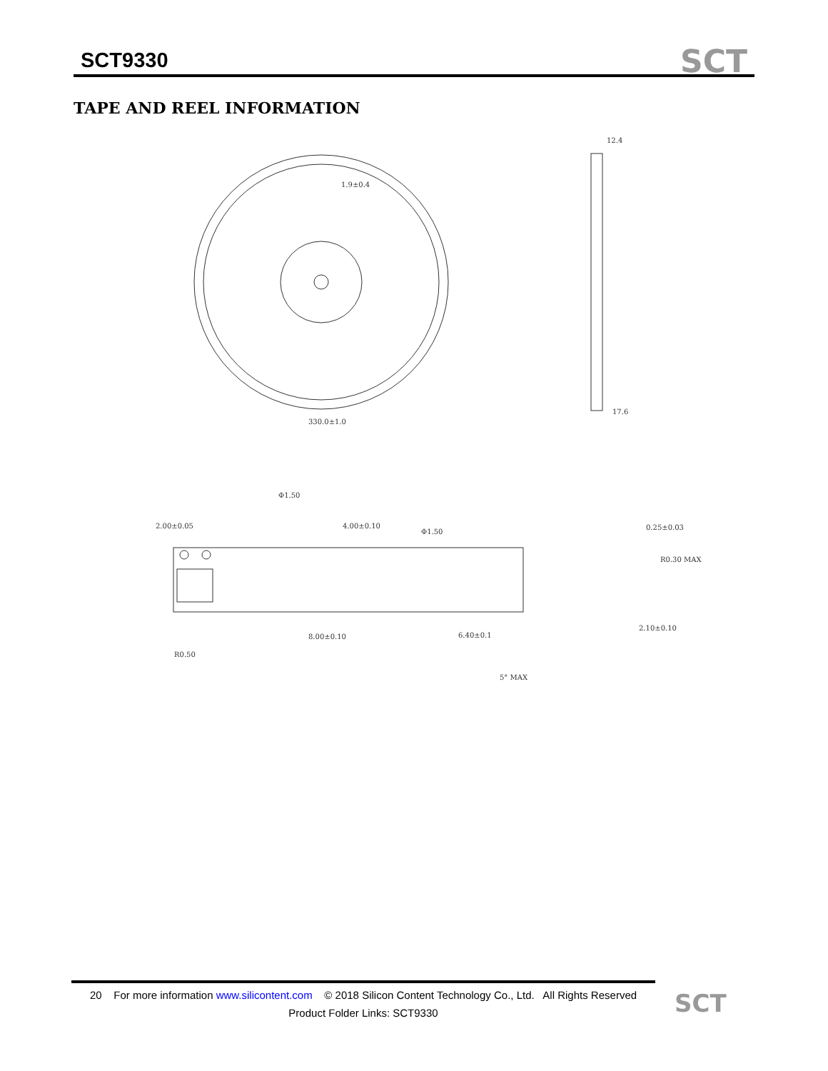SCT9330 SCT
TAPE AND REEL INFORMATION
1.9±0.4
12.4
330.0±1.0
17.6
Φ1.50
2.00±0.05
4.00±0.10
Φ1.50
0.25±0.03
R0.30 MAX
8.00±0.10
6.40±0.1
2.10±0.10
R0.50
5° MAX
20 For more information www.silicontent.com © 2018 Silicon Content Technology Co., Ltd. All Rights Reserved
Product Folder Links: SCT9330
SCT